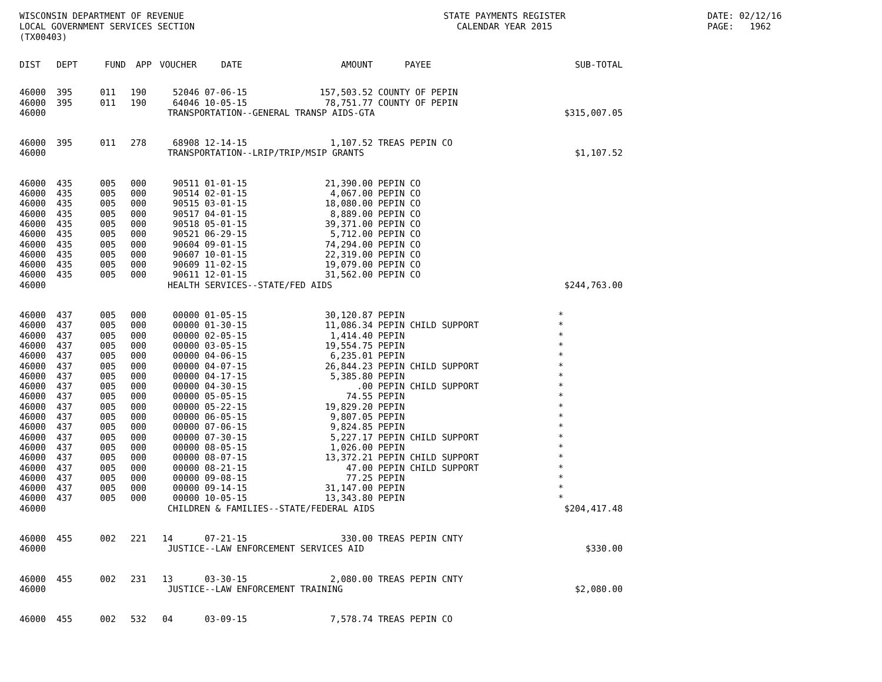WISCONSIN DEPARTMENT OF REVENUE LOCAL GOVERNMENT SERVICES SECTION (TX00403)
STATE PAYMENTS REGISTER CALENDAR YEAR 2015
DATE: 02/12/16 PAGE: 1962
| DIST | DEPT | FUND | APP | VOUCHER | DATE | AMOUNT | PAYEE | SUB-TOTAL |
| --- | --- | --- | --- | --- | --- | --- | --- | --- |
| 46000 | 395 | 011 | 190 | 52046 | 07-06-15 | 157,503.52 | COUNTY OF PEPIN | |
| 46000 | 395 | 011 | 190 | 64046 | 10-05-15 | 78,751.77 | COUNTY OF PEPIN | |
| 46000 | | | | TRANSPORTATION--GENERAL TRANSP AIDS-GTA | | | | $315,007.05 |
| 46000 | 395 | 011 | 278 | 68908 | 12-14-15 | 1,107.52 | TREAS PEPIN CO | |
| 46000 | | | | TRANSPORTATION--LRIP/TRIP/MSIP GRANTS | | | | $1,107.52 |
| 46000 | 435 | 005 | 000 | 90511 | 01-01-15 | 21,390.00 | PEPIN CO | |
| 46000 | 435 | 005 | 000 | 90514 | 02-01-15 | 4,067.00 | PEPIN CO | |
| 46000 | 435 | 005 | 000 | 90515 | 03-01-15 | 18,080.00 | PEPIN CO | |
| 46000 | 435 | 005 | 000 | 90517 | 04-01-15 | 8,889.00 | PEPIN CO | |
| 46000 | 435 | 005 | 000 | 90518 | 05-01-15 | 39,371.00 | PEPIN CO | |
| 46000 | 435 | 005 | 000 | 90521 | 06-29-15 | 5,712.00 | PEPIN CO | |
| 46000 | 435 | 005 | 000 | 90604 | 09-01-15 | 74,294.00 | PEPIN CO | |
| 46000 | 435 | 005 | 000 | 90607 | 10-01-15 | 22,319.00 | PEPIN CO | |
| 46000 | 435 | 005 | 000 | 90609 | 11-02-15 | 19,079.00 | PEPIN CO | |
| 46000 | 435 | 005 | 000 | 90611 | 12-01-15 | 31,562.00 | PEPIN CO | |
| 46000 | | | | HEALTH SERVICES--STATE/FED AIDS | | | | $244,763.00 |
| 46000 | 437 | 005 | 000 | 00000 | 01-05-15 | 30,120.87 | PEPIN | * |
| 46000 | 437 | 005 | 000 | 00000 | 01-30-15 | 11,086.34 | PEPIN CHILD SUPPORT | * |
| 46000 | 437 | 005 | 000 | 00000 | 02-05-15 | 1,414.40 | PEPIN | * |
| 46000 | 437 | 005 | 000 | 00000 | 03-05-15 | 19,554.75 | PEPIN | * |
| 46000 | 437 | 005 | 000 | 00000 | 04-06-15 | 6,235.01 | PEPIN | * |
| 46000 | 437 | 005 | 000 | 00000 | 04-07-15 | 26,844.23 | PEPIN CHILD SUPPORT | * |
| 46000 | 437 | 005 | 000 | 00000 | 04-17-15 | 5,385.80 | PEPIN | * |
| 46000 | 437 | 005 | 000 | 00000 | 04-30-15 | .00 | PEPIN CHILD SUPPORT | * |
| 46000 | 437 | 005 | 000 | 00000 | 05-05-15 | 74.55 | PEPIN | * |
| 46000 | 437 | 005 | 000 | 00000 | 05-22-15 | 19,829.20 | PEPIN | * |
| 46000 | 437 | 005 | 000 | 00000 | 06-05-15 | 9,807.05 | PEPIN | * |
| 46000 | 437 | 005 | 000 | 00000 | 07-06-15 | 9,824.85 | PEPIN | * |
| 46000 | 437 | 005 | 000 | 00000 | 07-30-15 | 5,227.17 | PEPIN CHILD SUPPORT | * |
| 46000 | 437 | 005 | 000 | 00000 | 08-05-15 | 1,026.00 | PEPIN | * |
| 46000 | 437 | 005 | 000 | 00000 | 08-07-15 | 13,372.21 | PEPIN CHILD SUPPORT | * |
| 46000 | 437 | 005 | 000 | 00000 | 08-21-15 | 47.00 | PEPIN CHILD SUPPORT | * |
| 46000 | 437 | 005 | 000 | 00000 | 09-08-15 | 77.25 | PEPIN | * |
| 46000 | 437 | 005 | 000 | 00000 | 09-14-15 | 31,147.00 | PEPIN | * |
| 46000 | 437 | 005 | 000 | 00000 | 10-05-15 | 13,343.80 | PEPIN | * |
| 46000 | | | | CHILDREN & FAMILIES--STATE/FEDERAL AIDS | | | | $204,417.48 |
| 46000 | 455 | 002 | 221 | 14 | 07-21-15 | 330.00 | TREAS PEPIN CNTY | |
| 46000 | | | | JUSTICE--LAW ENFORCEMENT SERVICES AID | | | | $330.00 |
| 46000 | 455 | 002 | 231 | 13 | 03-30-15 | 2,080.00 | TREAS PEPIN CNTY | |
| 46000 | | | | JUSTICE--LAW ENFORCEMENT TRAINING | | | | $2,080.00 |
| 46000 | 455 | 002 | 532 | 04 | 03-09-15 | 7,578.74 | TREAS PEPIN CO | |